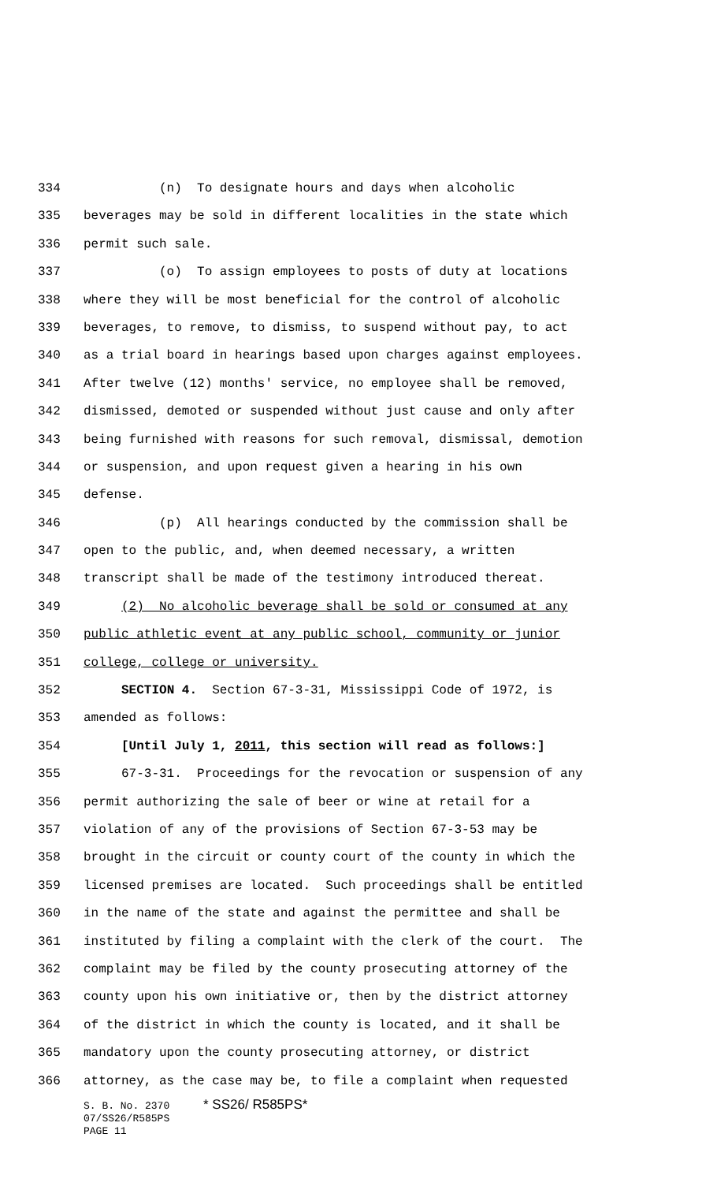334 (n) To designate hours and days when alcoholic
335 beverages may be sold in different localities in the state which
336 permit such sale.
337 (o) To assign employees to posts of duty at locations
338 where they will be most beneficial for the control of alcoholic
339 beverages, to remove, to dismiss, to suspend without pay, to act
340 as a trial board in hearings based upon charges against employees.
341 After twelve (12) months' service, no employee shall be removed,
342 dismissed, demoted or suspended without just cause and only after
343 being furnished with reasons for such removal, dismissal, demotion
344 or suspension, and upon request given a hearing in his own
345 defense.
346 (p) All hearings conducted by the commission shall be
347 open to the public, and, when deemed necessary, a written
348 transcript shall be made of the testimony introduced thereat.
349 (2) No alcoholic beverage shall be sold or consumed at any
350 public athletic event at any public school, community or junior
351 college, college or university.
352 SECTION 4. Section 67-3-31, Mississippi Code of 1972, is
353 amended as follows:
354 [Until July 1, 2011, this section will read as follows:]
355 67-3-31. Proceedings for the revocation or suspension of any
356 permit authorizing the sale of beer or wine at retail for a
357 violation of any of the provisions of Section 67-3-53 may be
358 brought in the circuit or county court of the county in which the
359 licensed premises are located. Such proceedings shall be entitled
360 in the name of the state and against the permittee and shall be
361 instituted by filing a complaint with the clerk of the court. The
362 complaint may be filed by the county prosecuting attorney of the
363 county upon his own initiative or, then by the district attorney
364 of the district in which the county is located, and it shall be
365 mandatory upon the county prosecuting attorney, or district
366 attorney, as the case may be, to file a complaint when requested
S. B. No. 2370 * SS26/ R585PS*
07/SS26/R585PS
PAGE 11